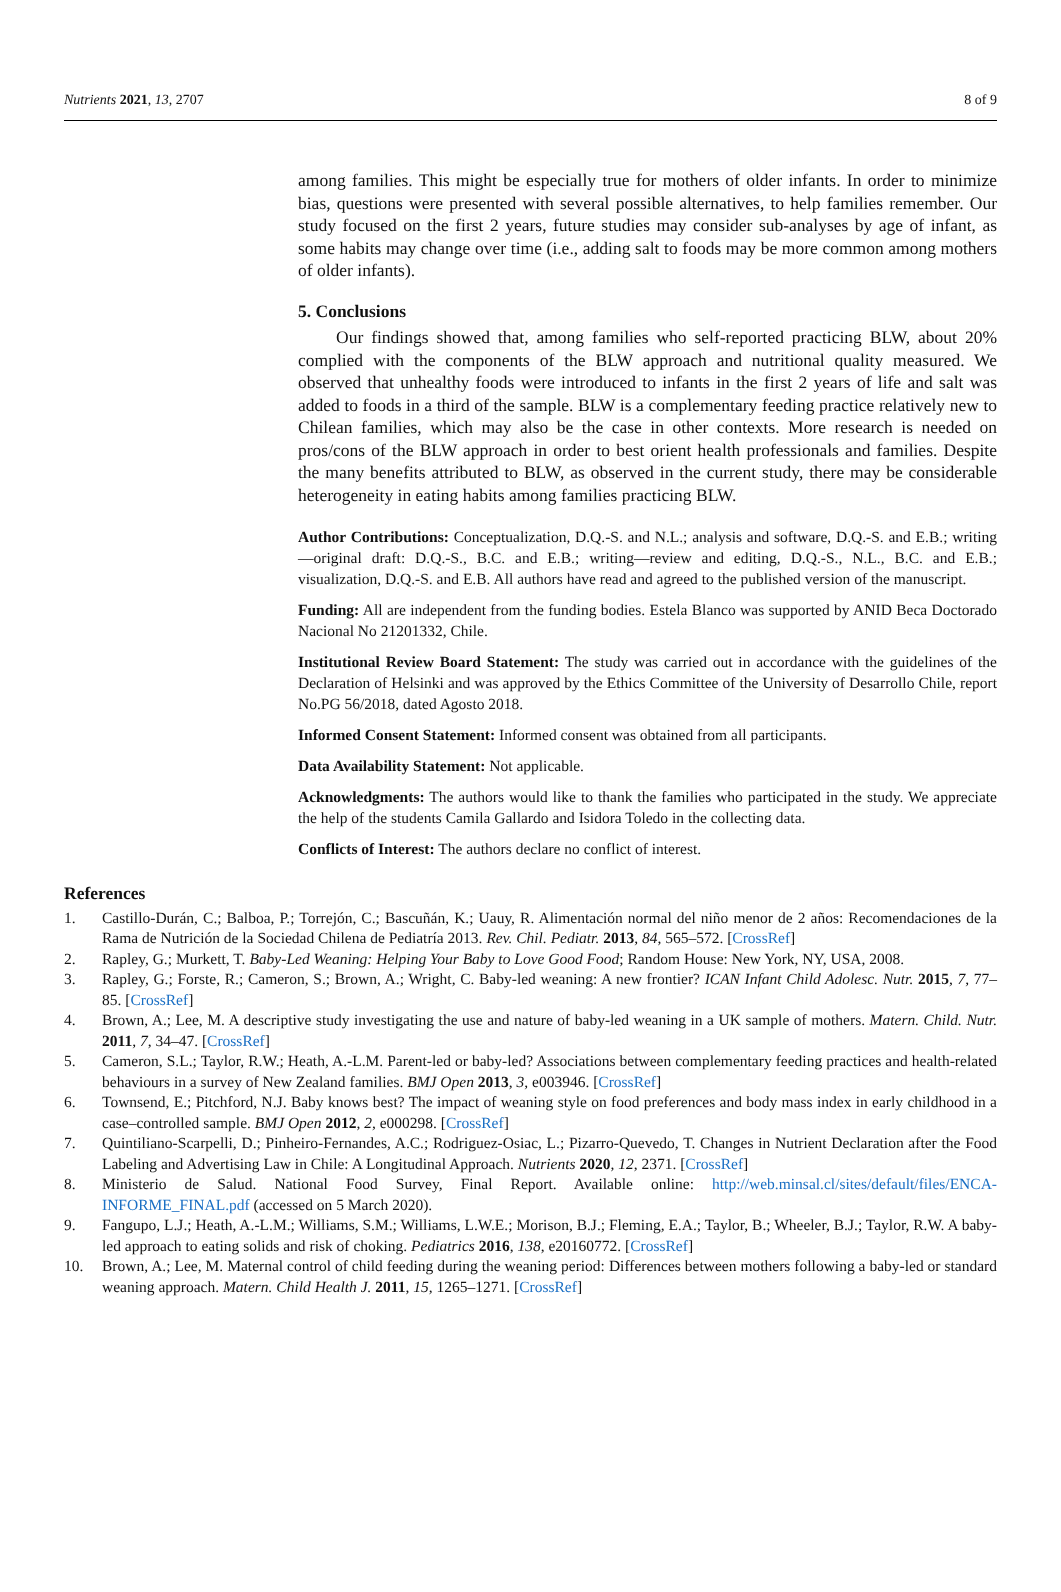Nutrients 2021, 13, 2707 8 of 9
among families. This might be especially true for mothers of older infants. In order to minimize bias, questions were presented with several possible alternatives, to help families remember. Our study focused on the first 2 years, future studies may consider sub-analyses by age of infant, as some habits may change over time (i.e., adding salt to foods may be more common among mothers of older infants).
5. Conclusions
Our findings showed that, among families who self-reported practicing BLW, about 20% complied with the components of the BLW approach and nutritional quality measured. We observed that unhealthy foods were introduced to infants in the first 2 years of life and salt was added to foods in a third of the sample. BLW is a complementary feeding practice relatively new to Chilean families, which may also be the case in other contexts. More research is needed on pros/cons of the BLW approach in order to best orient health professionals and families. Despite the many benefits attributed to BLW, as observed in the current study, there may be considerable heterogeneity in eating habits among families practicing BLW.
Author Contributions: Conceptualization, D.Q.-S. and N.L.; analysis and software, D.Q.-S. and E.B.; writing—original draft: D.Q.-S., B.C. and E.B.; writing—review and editing, D.Q.-S., N.L., B.C. and E.B.; visualization, D.Q.-S. and E.B. All authors have read and agreed to the published version of the manuscript.
Funding: All are independent from the funding bodies. Estela Blanco was supported by ANID Beca Doctorado Nacional No 21201332, Chile.
Institutional Review Board Statement: The study was carried out in accordance with the guidelines of the Declaration of Helsinki and was approved by the Ethics Committee of the University of Desarrollo Chile, report No.PG 56/2018, dated Agosto 2018.
Informed Consent Statement: Informed consent was obtained from all participants.
Data Availability Statement: Not applicable.
Acknowledgments: The authors would like to thank the families who participated in the study. We appreciate the help of the students Camila Gallardo and Isidora Toledo in the collecting data.
Conflicts of Interest: The authors declare no conflict of interest.
References
1. Castillo-Durán, C.; Balboa, P.; Torrejón, C.; Bascuñán, K.; Uauy, R. Alimentación normal del niño menor de 2 años: Recomendaciones de la Rama de Nutrición de la Sociedad Chilena de Pediatría 2013. Rev. Chil. Pediatr. 2013, 84, 565–572. [CrossRef]
2. Rapley, G.; Murkett, T. Baby-Led Weaning: Helping Your Baby to Love Good Food; Random House: New York, NY, USA, 2008.
3. Rapley, G.; Forste, R.; Cameron, S.; Brown, A.; Wright, C. Baby-led weaning: A new frontier? ICAN Infant Child Adolesc. Nutr. 2015, 7, 77–85. [CrossRef]
4. Brown, A.; Lee, M. A descriptive study investigating the use and nature of baby-led weaning in a UK sample of mothers. Matern. Child. Nutr. 2011, 7, 34–47. [CrossRef]
5. Cameron, S.L.; Taylor, R.W.; Heath, A.-L.M. Parent-led or baby-led? Associations between complementary feeding practices and health-related behaviours in a survey of New Zealand families. BMJ Open 2013, 3, e003946. [CrossRef]
6. Townsend, E.; Pitchford, N.J. Baby knows best? The impact of weaning style on food preferences and body mass index in early childhood in a case–controlled sample. BMJ Open 2012, 2, e000298. [CrossRef]
7. Quintiliano-Scarpelli, D.; Pinheiro-Fernandes, A.C.; Rodriguez-Osiac, L.; Pizarro-Quevedo, T. Changes in Nutrient Declaration after the Food Labeling and Advertising Law in Chile: A Longitudinal Approach. Nutrients 2020, 12, 2371. [CrossRef]
8. Ministerio de Salud. National Food Survey, Final Report. Available online: http://web.minsal.cl/sites/default/files/ENCA-INFORME_FINAL.pdf (accessed on 5 March 2020).
9. Fangupo, L.J.; Heath, A.-L.M.; Williams, S.M.; Williams, L.W.E.; Morison, B.J.; Fleming, E.A.; Taylor, B.; Wheeler, B.J.; Taylor, R.W. A baby-led approach to eating solids and risk of choking. Pediatrics 2016, 138, e20160772. [CrossRef]
10. Brown, A.; Lee, M. Maternal control of child feeding during the weaning period: Differences between mothers following a baby-led or standard weaning approach. Matern. Child Health J. 2011, 15, 1265–1271. [CrossRef]